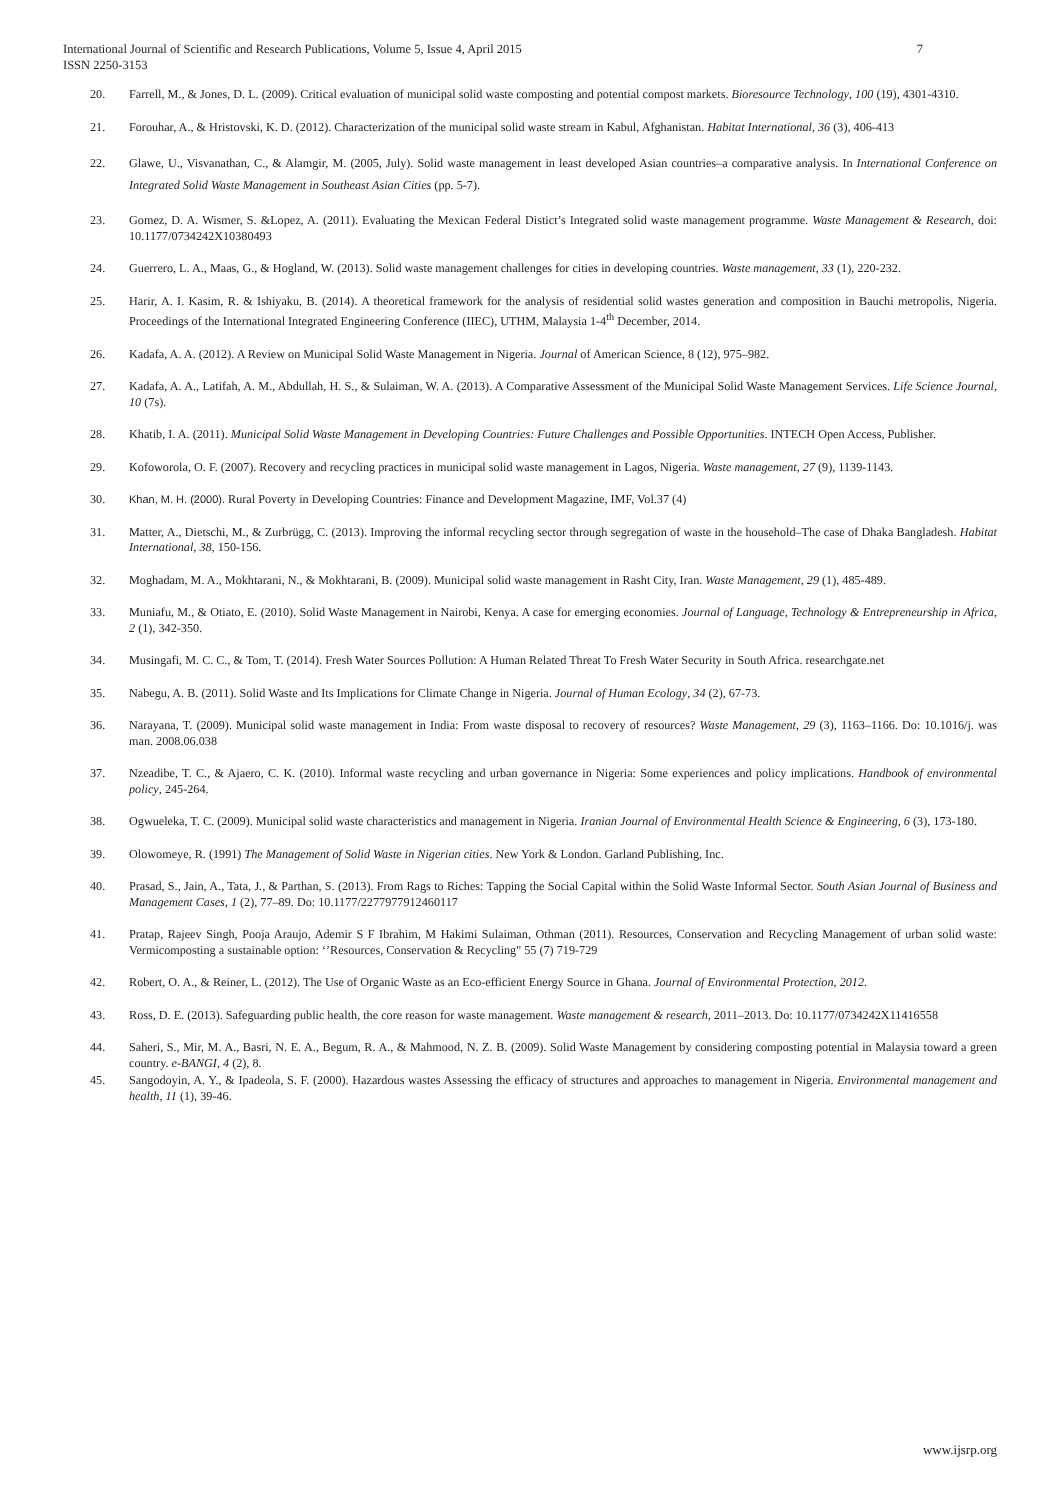International Journal of Scientific and Research Publications, Volume 5, Issue 4, April 2015
ISSN 2250-3153
7
20. Farrell, M., & Jones, D. L. (2009). Critical evaluation of municipal solid waste composting and potential compost markets. Bioresource Technology, 100 (19), 4301-4310.
21. Forouhar, A., & Hristovski, K. D. (2012). Characterization of the municipal solid waste stream in Kabul, Afghanistan. Habitat International, 36 (3), 406-413
22. Glawe, U., Visvanathan, C., & Alamgir, M. (2005, July). Solid waste management in least developed Asian countries–a comparative analysis. In International Conference on Integrated Solid Waste Management in Southeast Asian Cities (pp. 5-7).
23. Gomez, D. A. Wismer, S. &Lopez, A. (2011). Evaluating the Mexican Federal Distict’s Integrated solid waste management programme. Waste Management & Research, doi: 10.1177/0734242X10380493
24. Guerrero, L. A., Maas, G., & Hogland, W. (2013). Solid waste management challenges for cities in developing countries. Waste management, 33 (1), 220-232.
25. Harir, A. I. Kasim, R. & Ishiyaku, B. (2014). A theoretical framework for the analysis of residential solid wastes generation and composition in Bauchi metropolis, Nigeria. Proceedings of the International Integrated Engineering Conference (IIEC), UTHM, Malaysia 1-4<sup>th</sup> December, 2014.
26. Kadafa, A. A. (2012). A Review on Municipal Solid Waste Management in Nigeria. Journal of American Science, 8 (12), 975–982.
27. Kadafa, A. A., Latifah, A. M., Abdullah, H. S., & Sulaiman, W. A. (2013). A Comparative Assessment of the Municipal Solid Waste Management Services. Life Science Journal, 10 (7s).
28. Khatib, I. A. (2011). Municipal Solid Waste Management in Developing Countries: Future Challenges and Possible Opportunities. INTECH Open Access, Publisher.
29. Kofoworola, O. F. (2007). Recovery and recycling practices in municipal solid waste management in Lagos, Nigeria. Waste management, 27 (9), 1139-1143.
30. Khan, M. H. (2000). Rural Poverty in Developing Countries: Finance and Development Magazine, IMF, Vol.37 (4)
31. Matter, A., Dietschi, M., & Zurbrügg, C. (2013). Improving the informal recycling sector through segregation of waste in the household–The case of Dhaka Bangladesh. Habitat International, 38, 150-156.
32. Moghadam, M. A., Mokhtarani, N., & Mokhtarani, B. (2009). Municipal solid waste management in Rasht City, Iran. Waste Management, 29 (1), 485-489.
33. Muniafu, M., & Otiato, E. (2010). Solid Waste Management in Nairobi, Kenya. A case for emerging economies. Journal of Language, Technology & Entrepreneurship in Africa, 2 (1), 342-350.
34. Musingafi, M. C. C., & Tom, T. (2014). Fresh Water Sources Pollution: A Human Related Threat To Fresh Water Security in South Africa. researchgate.net
35. Nabegu, A. B. (2011). Solid Waste and Its Implications for Climate Change in Nigeria. Journal of Human Ecology, 34 (2), 67-73.
36. Narayana, T. (2009). Municipal solid waste management in India: From waste disposal to recovery of resources? Waste Management, 29 (3), 1163–1166. Do: 10.1016/j. was man. 2008.06.038
37. Nzeadibe, T. C., & Ajaero, C. K. (2010). Informal waste recycling and urban governance in Nigeria: Some experiences and policy implications. Handbook of environmental policy, 245-264.
38. Ogwueleka, T. C. (2009). Municipal solid waste characteristics and management in Nigeria. Iranian Journal of Environmental Health Science & Engineering, 6 (3), 173-180.
39. Olowomeye, R. (1991) The Management of Solid Waste in Nigerian cities. New York & London. Garland Publishing, Inc.
40. Prasad, S., Jain, A., Tata, J., & Parthan, S. (2013). From Rags to Riches: Tapping the Social Capital within the Solid Waste Informal Sector. South Asian Journal of Business and Management Cases, 1 (2), 77–89. Do: 10.1177/2277977912460117
41. Pratap, Rajeev Singh, Pooja Araujo, Ademir S F Ibrahim, M Hakimi Sulaiman, Othman (2011). Resources, Conservation and Recycling Management of urban solid waste: Vermicomposting a sustainable option: ‘’Resources, Conservation & Recycling" 55 (7) 719-729
42. Robert, O. A., & Reiner, L. (2012). The Use of Organic Waste as an Eco-efficient Energy Source in Ghana. Journal of Environmental Protection, 2012.
43. Ross, D. E. (2013). Safeguarding public health, the core reason for waste management. Waste management & research, 2011–2013. Do: 10.1177/0734242X11416558
44. Saheri, S., Mir, M. A., Basri, N. E. A., Begum, R. A., & Mahmood, N. Z. B. (2009). Solid Waste Management by considering composting potential in Malaysia toward a green country. e-BANGI, 4 (2), 8.
45. Sangodoyin, A. Y., & Ipadeola, S. F. (2000). Hazardous wastes Assessing the efficacy of structures and approaches to management in Nigeria. Environmental management and health, 11 (1), 39-46.
www.ijsrp.org